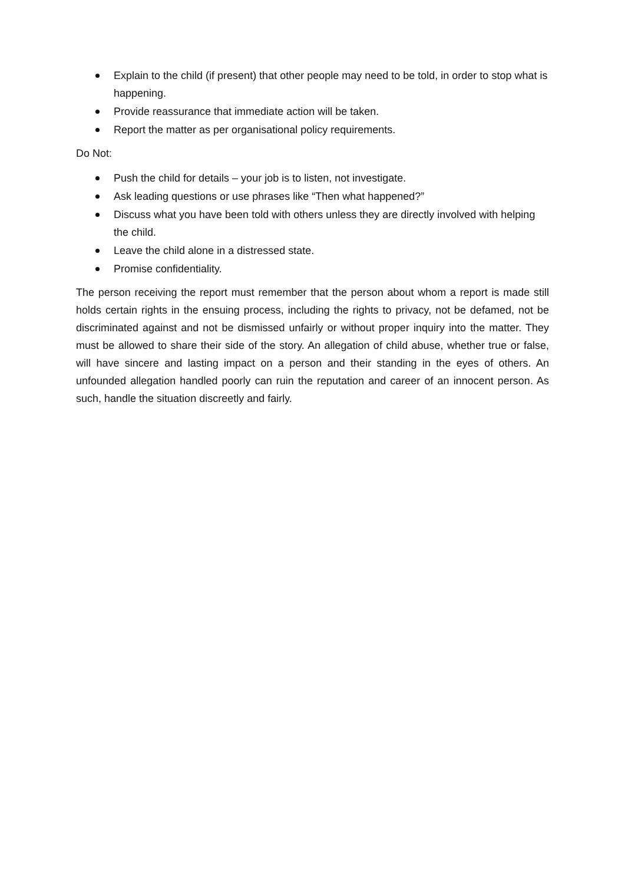Explain to the child (if present) that other people may need to be told, in order to stop what is happening.
Provide reassurance that immediate action will be taken.
Report the matter as per organisational policy requirements.
Do Not:
Push the child for details – your job is to listen, not investigate.
Ask leading questions or use phrases like “Then what happened?”
Discuss what you have been told with others unless they are directly involved with helping the child.
Leave the child alone in a distressed state.
Promise confidentiality.
The person receiving the report must remember that the person about whom a report is made still holds certain rights in the ensuing process, including the rights to privacy, not be defamed, not be discriminated against and not be dismissed unfairly or without proper inquiry into the matter. They must be allowed to share their side of the story. An allegation of child abuse, whether true or false, will have sincere and lasting impact on a person and their standing in the eyes of others. An unfounded allegation handled poorly can ruin the reputation and career of an innocent person. As such, handle the situation discreetly and fairly.